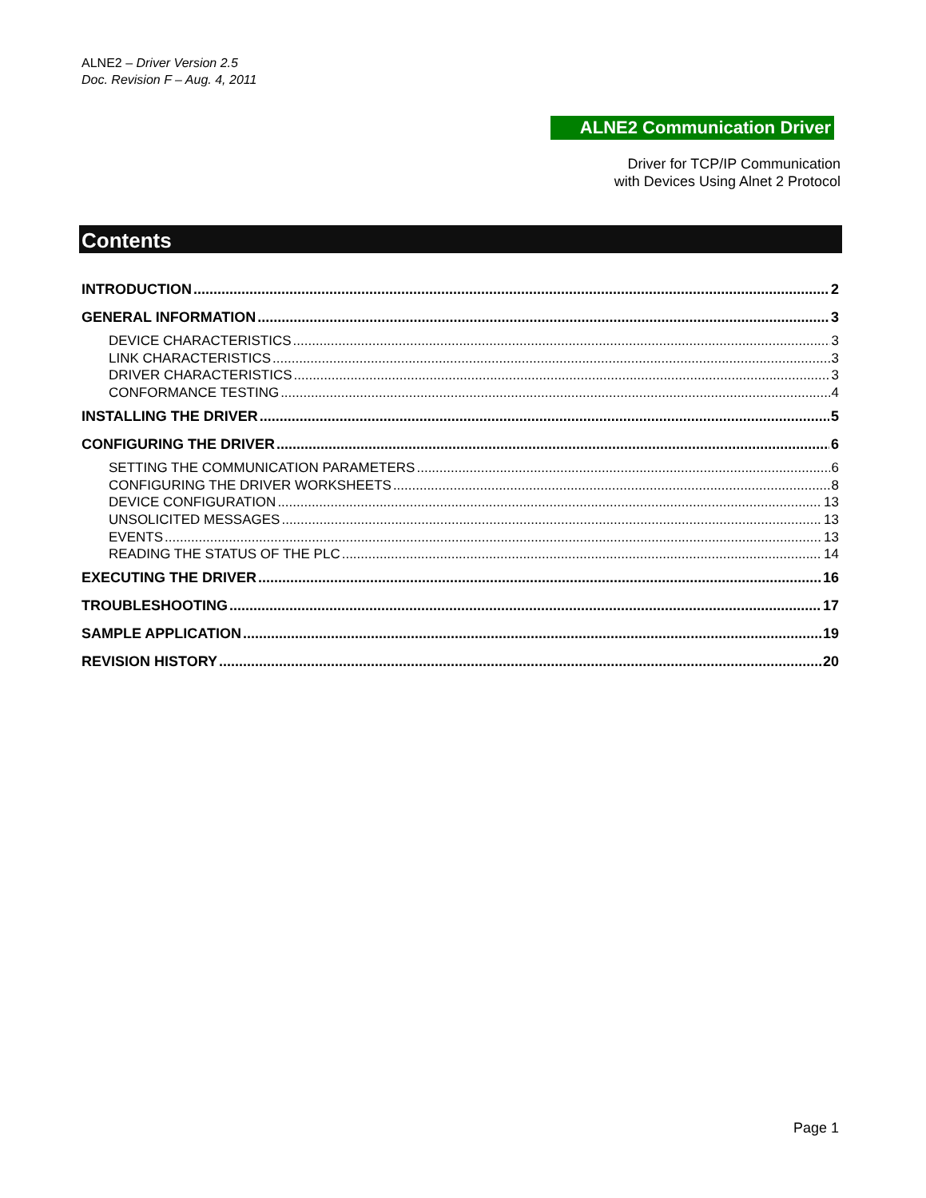ALNE2 – Driver Version 2.5
Doc. Revision F – Aug. 4, 2011
ALNE2 Communication Driver
Driver for TCP/IP Communication
with Devices Using Alnet 2 Protocol
Contents
INTRODUCTION 2
GENERAL INFORMATION 3
DEVICE CHARACTERISTICS 3
LINK CHARACTERISTICS 3
DRIVER CHARACTERISTICS 3
CONFORMANCE TESTING 4
INSTALLING THE DRIVER 5
CONFIGURING THE DRIVER 6
SETTING THE COMMUNICATION PARAMETERS 6
CONFIGURING THE DRIVER WORKSHEETS 8
DEVICE CONFIGURATION 13
UNSOLICITED MESSAGES 13
EVENTS 13
READING THE STATUS OF THE PLC 14
EXECUTING THE DRIVER 16
TROUBLESHOOTING 17
SAMPLE APPLICATION 19
REVISION HISTORY 20
Page 1